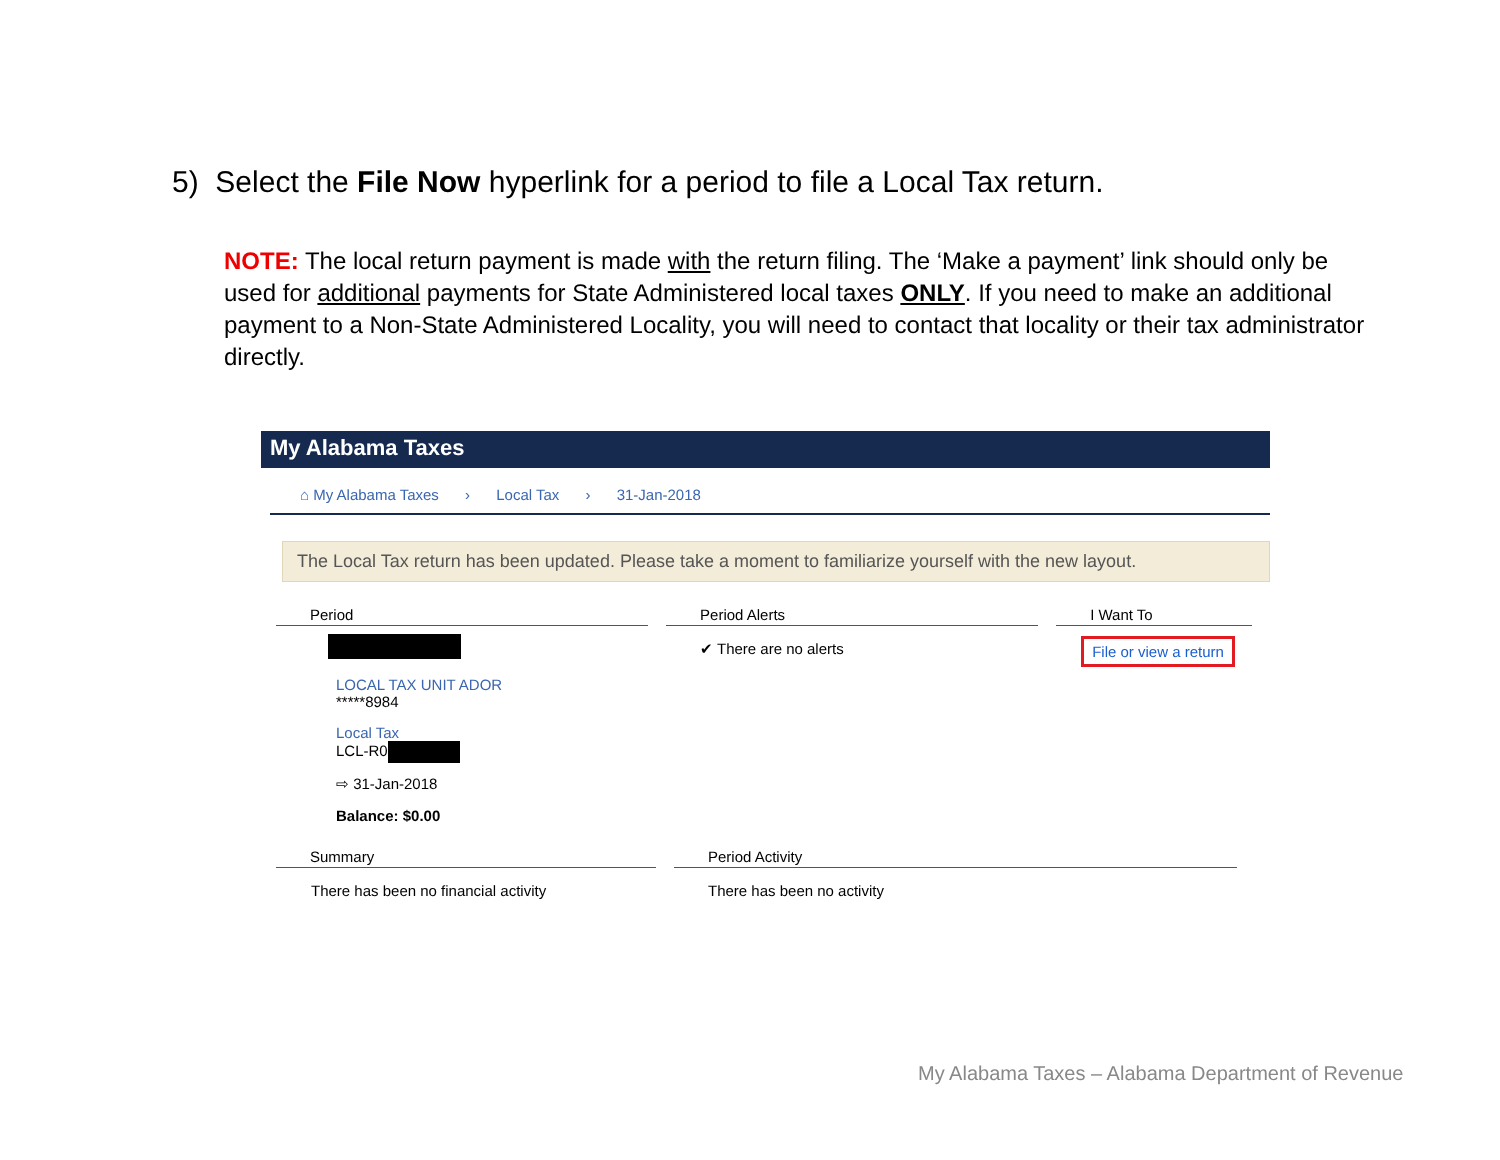5) Select the File Now hyperlink for a period to file a Local Tax return.
NOTE: The local return payment is made with the return filing. The ‘Make a payment’ link should only be used for additional payments for State Administered local taxes ONLY. If you need to make an additional payment to a Non-State Administered Locality, you will need to contact that locality or their tax administrator directly.
My Alabama Taxes
⌂ My Alabama Taxes › Local Tax › 31-Jan-2018
The Local Tax return has been updated. Please take a moment to familiarize yourself with the new layout.
Period
LOCAL TAX UNIT ADOR
*****8984
Local Tax
LCL-R0
⇨ 31-Jan-2018
Balance: $0.00
Period Alerts
✔ There are no alerts
I Want To
File or view a return
Summary
There has been no financial activity
Period Activity
There has been no activity
My Alabama Taxes – Alabama Department of Revenue